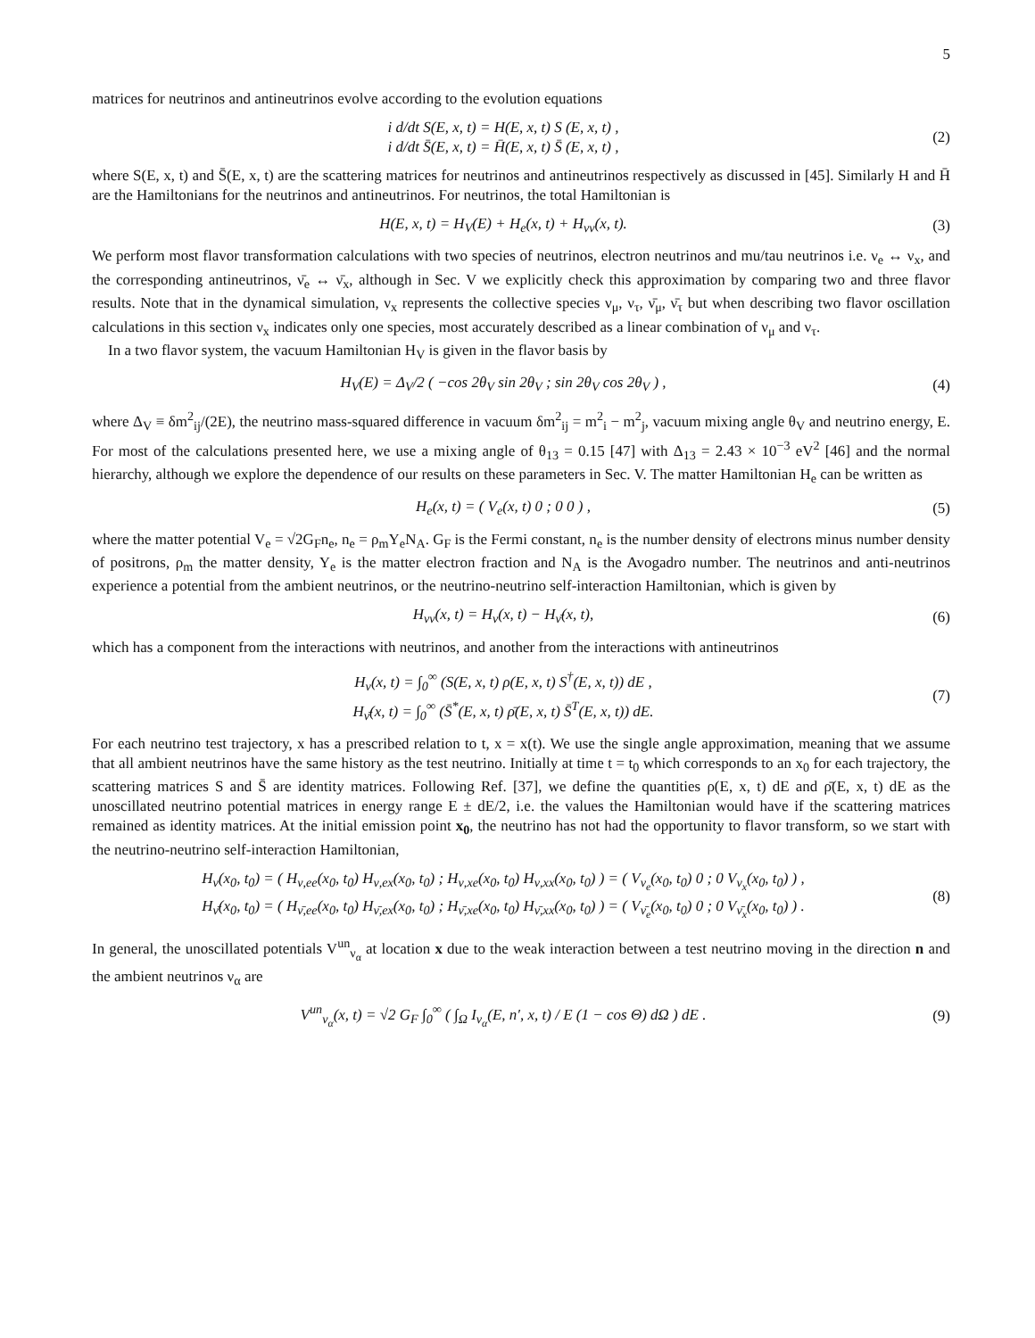5
matrices for neutrinos and antineutrinos evolve according to the evolution equations
i d/dt S(E, x, t) = H(E, x, t) S (E, x, t) ,
i d/dt S̄(E, x, t) = H̄(E, x, t) S̄ (E, x, t) ,
(2)
where S(E, x, t) and S̄(E, x, t) are the scattering matrices for neutrinos and antineutrinos respectively as discussed in [45]. Similarly H and H̄ are the Hamiltonians for the neutrinos and antineutrinos. For neutrinos, the total Hamiltonian is
H(E, x, t) = H<sub>V</sub>(E) + H<sub>e</sub>(x, t) + H<sub>νν</sub>(x, t).
(3)
We perform most flavor transformation calculations with two species of neutrinos, electron neutrinos and mu/tau neutrinos i.e. ν<sub>e</sub> ↔ ν<sub>x</sub>, and the corresponding antineutrinos, ν̄<sub>e</sub> ↔ ν̄<sub>x</sub>, although in Sec. V we explicitly check this approximation by comparing two and three flavor results. Note that in the dynamical simulation, ν<sub>x</sub> represents the collective species ν<sub>μ</sub>, ν<sub>τ</sub>, ν̄<sub>μ</sub>, ν̄<sub>τ</sub> but when describing two flavor oscillation calculations in this section ν<sub>x</sub> indicates only one species, most accurately described as a linear combination of ν<sub>μ</sub> and ν<sub>τ</sub>.
In a two flavor system, the vacuum Hamiltonian H<sub>V</sub> is given in the flavor basis by
H<sub>V</sub>(E) = Δ<sub>V</sub>/2 ( −cos 2θ<sub>V</sub> sin 2θ<sub>V</sub> ; sin 2θ<sub>V</sub> cos 2θ<sub>V</sub> ) ,
(4)
where Δ<sub>V</sub> ≡ δm<sup>2</sup><sub>ij</sub>/(2E), the neutrino mass-squared difference in vacuum δm<sup>2</sup><sub>ij</sub> = m<sup>2</sup><sub>i</sub> − m<sup>2</sup><sub>j</sub>, vacuum mixing angle θ<sub>V</sub> and neutrino energy, E. For most of the calculations presented here, we use a mixing angle of θ<sub>13</sub> = 0.15 [47] with Δ<sub>13</sub> = 2.43 × 10<sup>−3</sup> eV<sup>2</sup> [46] and the normal hierarchy, although we explore the dependence of our results on these parameters in Sec. V. The matter Hamiltonian H<sub>e</sub> can be written as
H<sub>e</sub>(x, t) = ( V<sub>e</sub>(x, t) 0 ; 0 0 ) ,
(5)
where the matter potential V<sub>e</sub> = √2G<sub>F</sub>n<sub>e</sub>, n<sub>e</sub> = ρ<sub>m</sub>Y<sub>e</sub>N<sub>A</sub>. G<sub>F</sub> is the Fermi constant, n<sub>e</sub> is the number density of electrons minus number density of positrons, ρ<sub>m</sub> the matter density, Y<sub>e</sub> is the matter electron fraction and N<sub>A</sub> is the Avogadro number. The neutrinos and anti-neutrinos experience a potential from the ambient neutrinos, or the neutrino-neutrino self-interaction Hamiltonian, which is given by
H<sub>νν</sub>(x, t) = H<sub>ν</sub>(x, t) − H<sub>ν̄</sub>(x, t),
(6)
which has a component from the interactions with neutrinos, and another from the interactions with antineutrinos
H<sub>ν</sub>(x, t) = ∫<sub>0</sub><sup>∞</sup> (S(E, x, t) ρ(E, x, t) S<sup>†</sup>(E, x, t)) dE ,
H<sub>ν̄</sub>(x, t) = ∫<sub>0</sub><sup>∞</sup> (S̄<sup>*</sup>(E, x, t) ρ̄(E, x, t) S̄<sup>T</sup>(E, x, t)) dE.
(7)
For each neutrino test trajectory, x has a prescribed relation to t, x = x(t). We use the single angle approximation, meaning that we assume that all ambient neutrinos have the same history as the test neutrino. Initially at time t = t<sub>0</sub> which corresponds to an x<sub>0</sub> for each trajectory, the scattering matrices S and S̄ are identity matrices. Following Ref. [37], we define the quantities ρ(E, x, t) dE and ρ̄(E, x, t) dE as the unoscillated neutrino potential matrices in energy range E ± dE/2, i.e. the values the Hamiltonian would have if the scattering matrices remained as identity matrices. At the initial emission point x<sub>0</sub>, the neutrino has not had the opportunity to flavor transform, so we start with the neutrino-neutrino self-interaction Hamiltonian,
H<sub>ν</sub>(x<sub>0</sub>, t<sub>0</sub>) = ( H<sub>ν,ee</sub>(x<sub>0</sub>, t<sub>0</sub>) H<sub>ν,ex</sub>(x<sub>0</sub>, t<sub>0</sub>) ; H<sub>ν,xe</sub>(x<sub>0</sub>, t<sub>0</sub>) H<sub>ν,xx</sub>(x<sub>0</sub>, t<sub>0</sub>) ) = ( V<sub>ν<sub>e</sub></sub>(x<sub>0</sub>, t<sub>0</sub>) 0 ; 0 V<sub>ν<sub>x</sub></sub>(x<sub>0</sub>, t<sub>0</sub>) ) ,
H<sub>ν̄</sub>(x<sub>0</sub>, t<sub>0</sub>) = ( H<sub>ν̄,ee</sub>(x<sub>0</sub>, t<sub>0</sub>) H<sub>ν̄,ex</sub>(x<sub>0</sub>, t<sub>0</sub>) ; H<sub>ν̄,xe</sub>(x<sub>0</sub>, t<sub>0</sub>) H<sub>ν̄,xx</sub>(x<sub>0</sub>, t<sub>0</sub>) ) = ( V<sub>ν̄<sub>e</sub></sub>(x<sub>0</sub>, t<sub>0</sub>) 0 ; 0 V<sub>ν̄<sub>x</sub></sub>(x<sub>0</sub>, t<sub>0</sub>) ) .
(8)
In general, the unoscillated potentials V<sup>un</sup><sub>ν<sub>α</sub></sub> at location x due to the weak interaction between a test neutrino moving in the direction n and the ambient neutrinos ν<sub>α</sub> are
V<sup>un</sup><sub>ν<sub>α</sub></sub>(x, t) = √2 G<sub>F</sub> ∫<sub>0</sub><sup>∞</sup> ( ∫<sub>Ω</sub> I<sub>ν<sub>α</sub></sub>(E, n′, x, t) / E (1 − cos Θ) dΩ ) dE .
(9)